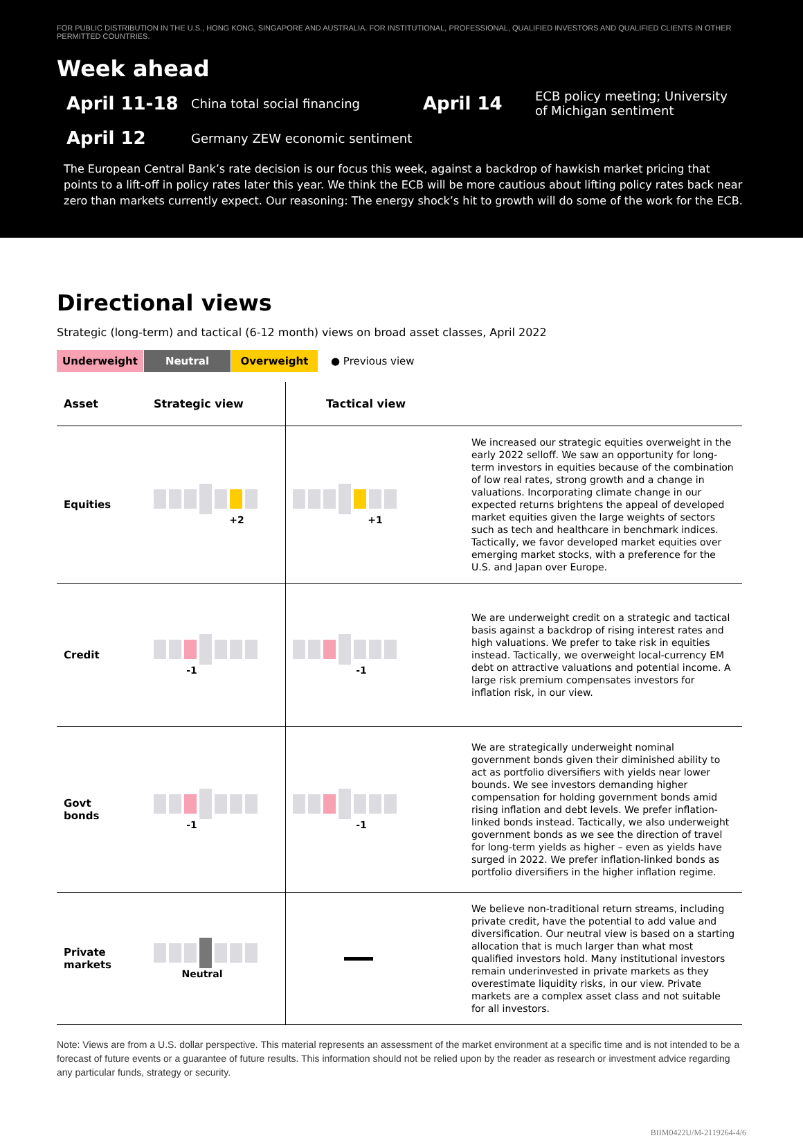FOR PUBLIC DISTRIBUTION IN THE U.S., HONG KONG, SINGAPORE AND AUSTRALIA. FOR INSTITUTIONAL, PROFESSIONAL, QUALIFIED INVESTORS AND QUALIFIED CLIENTS IN OTHER PERMITTED COUNTRIES.
Week ahead
April 11-18
China total social financing
April 14
ECB policy meeting; University of Michigan sentiment
April 12
Germany ZEW economic sentiment
The European Central Bank’s rate decision is our focus this week, against a backdrop of hawkish market pricing that points to a lift-off in policy rates later this year. We think the ECB will be more cautious about lifting policy rates back near zero than markets currently expect. Our reasoning: The energy shock’s hit to growth will do some of the work for the ECB.
Directional views
Strategic (long-term) and tactical (6-12 month) views on broad asset classes, April 2022
Underweight Neutral Overweight ● Previous view
| Asset | Strategic view | Tactical view | |
| --- | --- | --- | --- |
| Equities | +2 | +1 | We increased our strategic equities overweight in the early 2022 selloff. We saw an opportunity for long-term investors in equities because of the combination of low real rates, strong growth and a change in valuations. Incorporating climate change in our expected returns brightens the appeal of developed market equities given the large weights of sectors such as tech and healthcare in benchmark indices. Tactically, we favor developed market equities over emerging market stocks, with a preference for the U.S. and Japan over Europe. |
| Credit | -1 | -1 | We are underweight credit on a strategic and tactical basis against a backdrop of rising interest rates and high valuations. We prefer to take risk in equities instead. Tactically, we overweight local-currency EM debt on attractive valuations and potential income. A large risk premium compensates investors for inflation risk, in our view. |
| Govt bonds | -1 | -1 | We are strategically underweight nominal government bonds given their diminished ability to act as portfolio diversifiers with yields near lower bounds. We see investors demanding higher compensation for holding government bonds amid rising inflation and debt levels. We prefer inflation-linked bonds instead. Tactically, we also underweight government bonds as we see the direction of travel for long-term yields as higher – even as yields have surged in 2022. We prefer inflation-linked bonds as portfolio diversifiers in the higher inflation regime. |
| Private markets | Neutral | | We believe non-traditional return streams, including private credit, have the potential to add value and diversification. Our neutral view is based on a starting allocation that is much larger than what most qualified investors hold. Many institutional investors remain underinvested in private markets as they overestimate liquidity risks, in our view. Private markets are a complex asset class and not suitable for all investors. |
Note: Views are from a U.S. dollar perspective. This material represents an assessment of the market environment at a specific time and is not intended to be a forecast of future events or a guarantee of future results. This information should not be relied upon by the reader as research or investment advice regarding any particular funds, strategy or security.
BIIM0422U/M-2119264-4/6